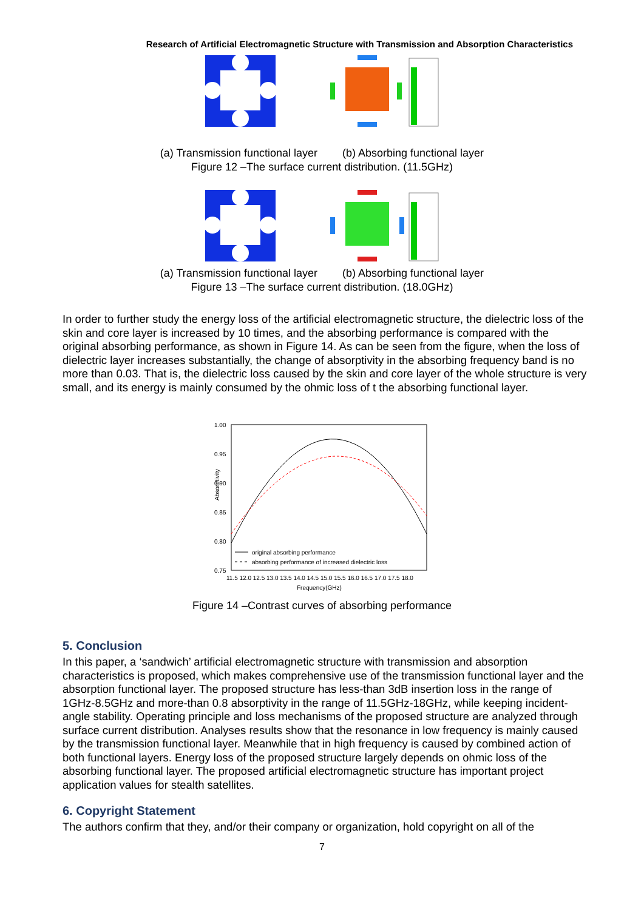Research of Artificial Electromagnetic Structure with Transmission and Absorption Characteristics
(a) Transmission functional layer (b) Absorbing functional layer
Figure 12 –The surface current distribution. (11.5GHz)
(a) Transmission functional layer (b) Absorbing functional layer
Figure 13 –The surface current distribution. (18.0GHz)
In order to further study the energy loss of the artificial electromagnetic structure, the dielectric loss of the skin and core layer is increased by 10 times, and the absorbing performance is compared with the original absorbing performance, as shown in Figure 14. As can be seen from the figure, when the loss of dielectric layer increases substantially, the change of absorptivity in the absorbing frequency band is no more than 0.03. That is, the dielectric loss caused by the skin and core layer of the whole structure is very small, and its energy is mainly consumed by the ohmic loss of t the absorbing functional layer.
1.00
0.95
0.90
0.85
0.80
0.75
Absorptivity
11.5 12.0 12.5 13.0 13.5 14.0 14.5 15.0 15.5 16.0 16.5 17.0 17.5 18.0
Frequency(GHz)
original absorbing performance
absorbing performance of increased dielectric loss
Figure 14 –Contrast curves of absorbing performance
5. Conclusion
In this paper, a ‘sandwich’ artificial electromagnetic structure with transmission and absorption characteristics is proposed, which makes comprehensive use of the transmission functional layer and the absorption functional layer. The proposed structure has less-than 3dB insertion loss in the range of 1GHz-8.5GHz and more-than 0.8 absorptivity in the range of 11.5GHz-18GHz, while keeping incident-angle stability. Operating principle and loss mechanisms of the proposed structure are analyzed through surface current distribution. Analyses results show that the resonance in low frequency is mainly caused by the transmission functional layer. Meanwhile that in high frequency is caused by combined action of both functional layers. Energy loss of the proposed structure largely depends on ohmic loss of the absorbing functional layer. The proposed artificial electromagnetic structure has important project application values for stealth satellites.
6. Copyright Statement
The authors confirm that they, and/or their company or organization, hold copyright on all of the
7